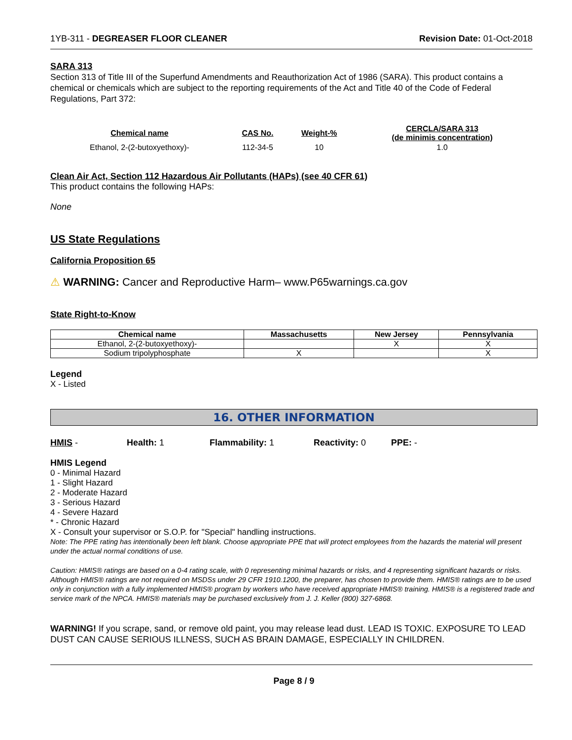1YB-311 - DEGREASER FLOOR CLEANER Revision Date: 01-Oct-2018
SARA 313
Section 313 of Title III of the Superfund Amendments and Reauthorization Act of 1986 (SARA). This product contains a chemical or chemicals which are subject to the reporting requirements of the Act and Title 40 of the Code of Federal Regulations, Part 372:
| Chemical name | CAS No. | Weight-% | CERCLA/SARA 313 (de minimis concentration) |
| --- | --- | --- | --- |
| Ethanol, 2-(2-butoxyethoxy)- | 112-34-5 | 10 | 1.0 |
Clean Air Act, Section 112 Hazardous Air Pollutants (HAPs) (see 40 CFR 61)
This product contains the following HAPs:
None
US State Regulations
California Proposition 65
⚠ WARNING: Cancer and Reproductive Harm– www.P65warnings.ca.gov
State Right-to-Know
| Chemical name | Massachusetts | New Jersey | Pennsylvania |
| --- | --- | --- | --- |
| Ethanol, 2-(2-butoxyethoxy)- | | X | X |
| Sodium tripolyphosphate | X | | X |
Legend
X - Listed
16. OTHER INFORMATION
HMIS - Health: 1 Flammability: 1 Reactivity: 0 PPE: -
HMIS Legend
0 - Minimal Hazard
1 - Slight Hazard
2 - Moderate Hazard
3 - Serious Hazard
4 - Severe Hazard
* - Chronic Hazard
X - Consult your supervisor or S.O.P. for "Special" handling instructions.
Note: The PPE rating has intentionally been left blank. Choose appropriate PPE that will protect employees from the hazards the material will present under the actual normal conditions of use.
Caution: HMIS® ratings are based on a 0-4 rating scale, with 0 representing minimal hazards or risks, and 4 representing significant hazards or risks. Although HMIS® ratings are not required on MSDSs under 29 CFR 1910.1200, the preparer, has chosen to provide them. HMIS® ratings are to be used only in conjunction with a fully implemented HMIS® program by workers who have received appropriate HMIS® training. HMIS® is a registered trade and service mark of the NPCA. HMIS® materials may be purchased exclusively from J. J. Keller (800) 327-6868.
WARNING! If you scrape, sand, or remove old paint, you may release lead dust. LEAD IS TOXIC. EXPOSURE TO LEAD DUST CAN CAUSE SERIOUS ILLNESS, SUCH AS BRAIN DAMAGE, ESPECIALLY IN CHILDREN.
Page 8 / 9